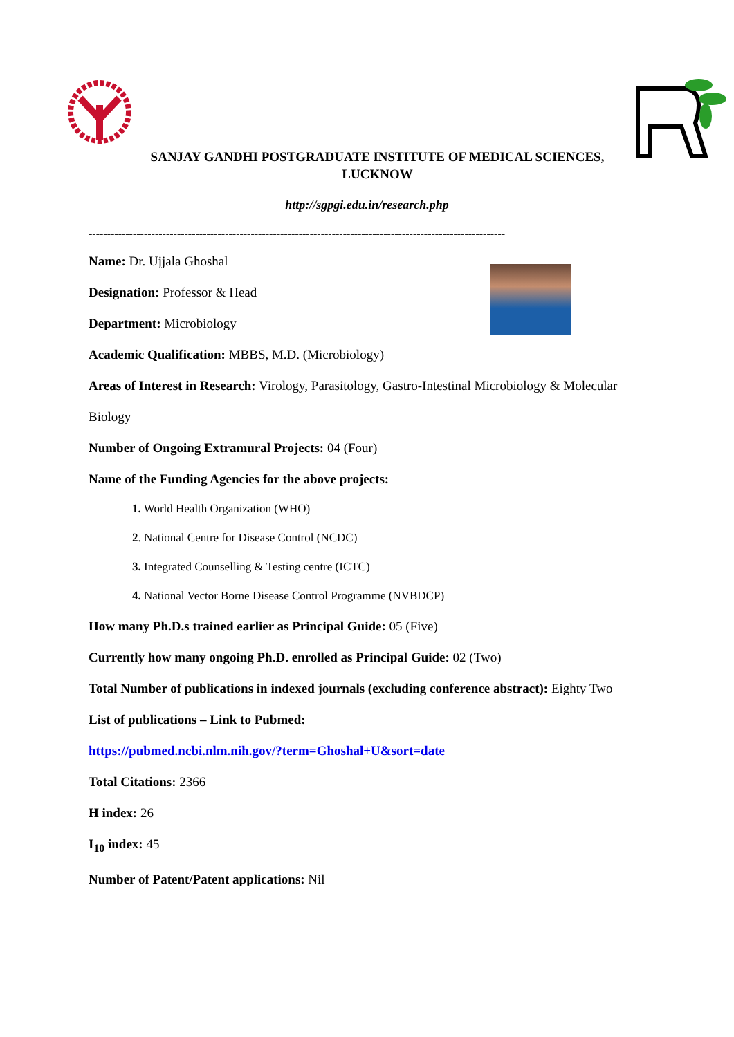SANJAY GANDHI POSTGRADUATE INSTITUTE OF MEDICAL SCIENCES, LUCKNOW
http://sgpgi.edu.in/research.php
-----------------------------------------------------------------------------------------------------------------
Name: Dr. Ujjala Ghoshal
Designation: Professor & Head
Department: Microbiology
Academic Qualification: MBBS, M.D. (Microbiology)
Areas of Interest in Research: Virology, Parasitology, Gastro-Intestinal Microbiology & Molecular
Biology
Number of Ongoing Extramural Projects: 04 (Four)
Name of the Funding Agencies for the above projects:
1. World Health Organization (WHO)
2. National Centre for Disease Control (NCDC)
3. Integrated Counselling & Testing centre (ICTC)
4. National Vector Borne Disease Control Programme (NVBDCP)
How many Ph.D.s trained earlier as Principal Guide: 05 (Five)
Currently how many ongoing Ph.D. enrolled as Principal Guide: 02 (Two)
Total Number of publications in indexed journals (excluding conference abstract): Eighty Two
List of publications – Link to Pubmed:
https://pubmed.ncbi.nlm.nih.gov/?term=Ghoshal+U&sort=date
Total Citations: 2366
H index: 26
I<sub>10</sub> index: 45
Number of Patent/Patent applications: Nil